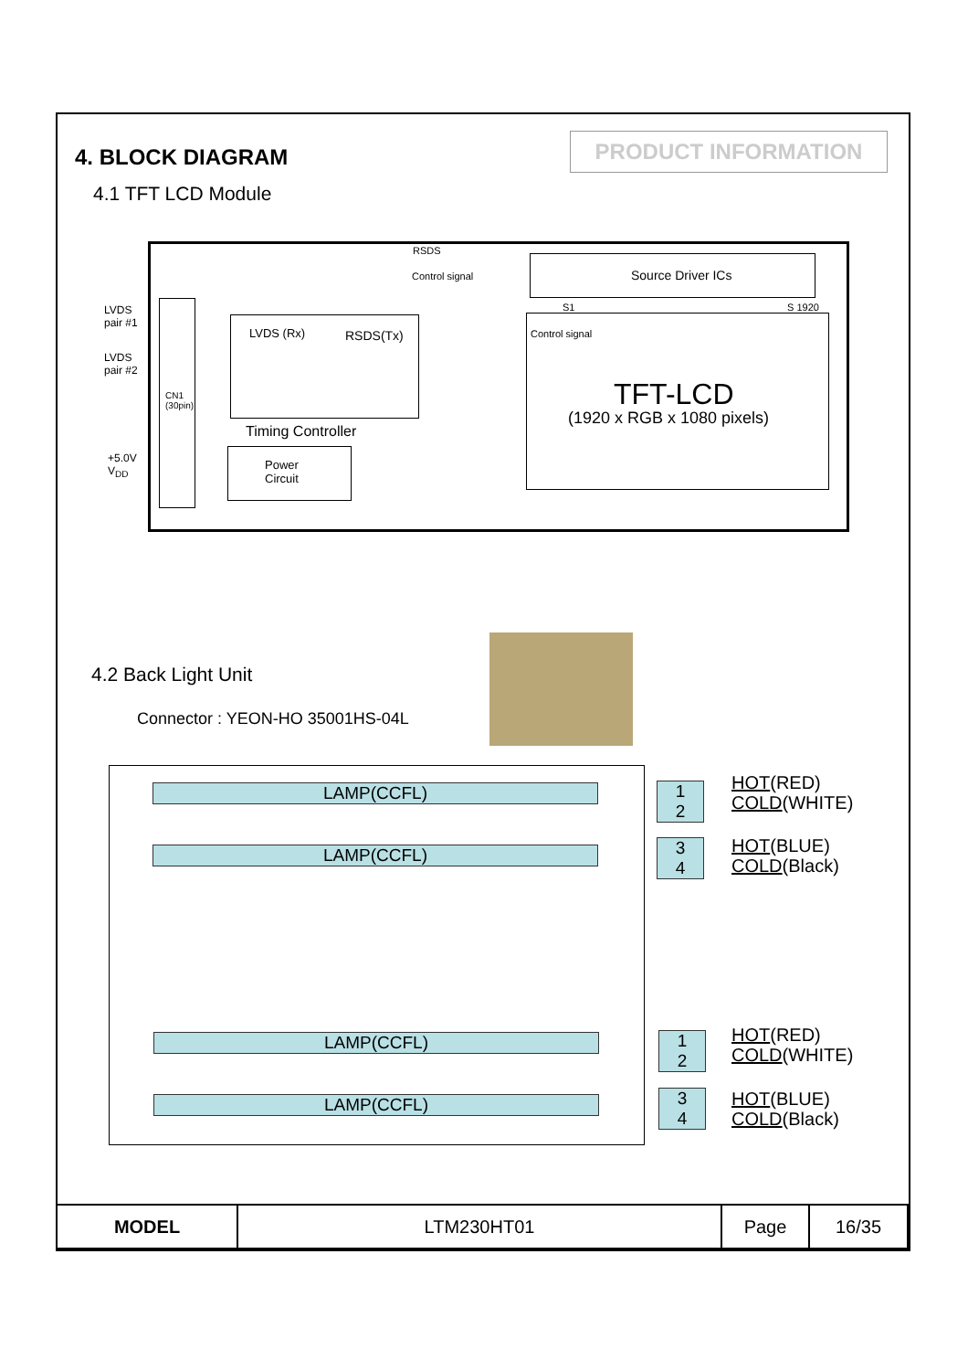PRODUCT INFORMATION
4. BLOCK DIAGRAM
4.1 TFT LCD Module
LVDS
pair #1
LVDS
pair #2
+5.0V
V<sub>DD</sub>
CN1
(30pin)
RSDS(Tx) LVDS (Rx)
Timing Controller
Power
Circuit
RSDS
Control signal
Source Driver ICs
S1 S 1920
Control signal
TFT-LCD
(1920 x RGB x 1080 pixels)
4.2 Back Light Unit
Connector : YEON-HO 35001HS-04L
LAMP(CCFL)
LAMP(CCFL)
LAMP(CCFL)
LAMP(CCFL)
1
2
3
4
1
2
3
4
HOT(RED)
COLD(WHITE)
HOT(BLUE)
COLD(Black)
HOT(RED)
COLD(WHITE)
HOT(BLUE)
COLD(Black)
| MODEL | LTM230HT01 | Page | 16/35 |